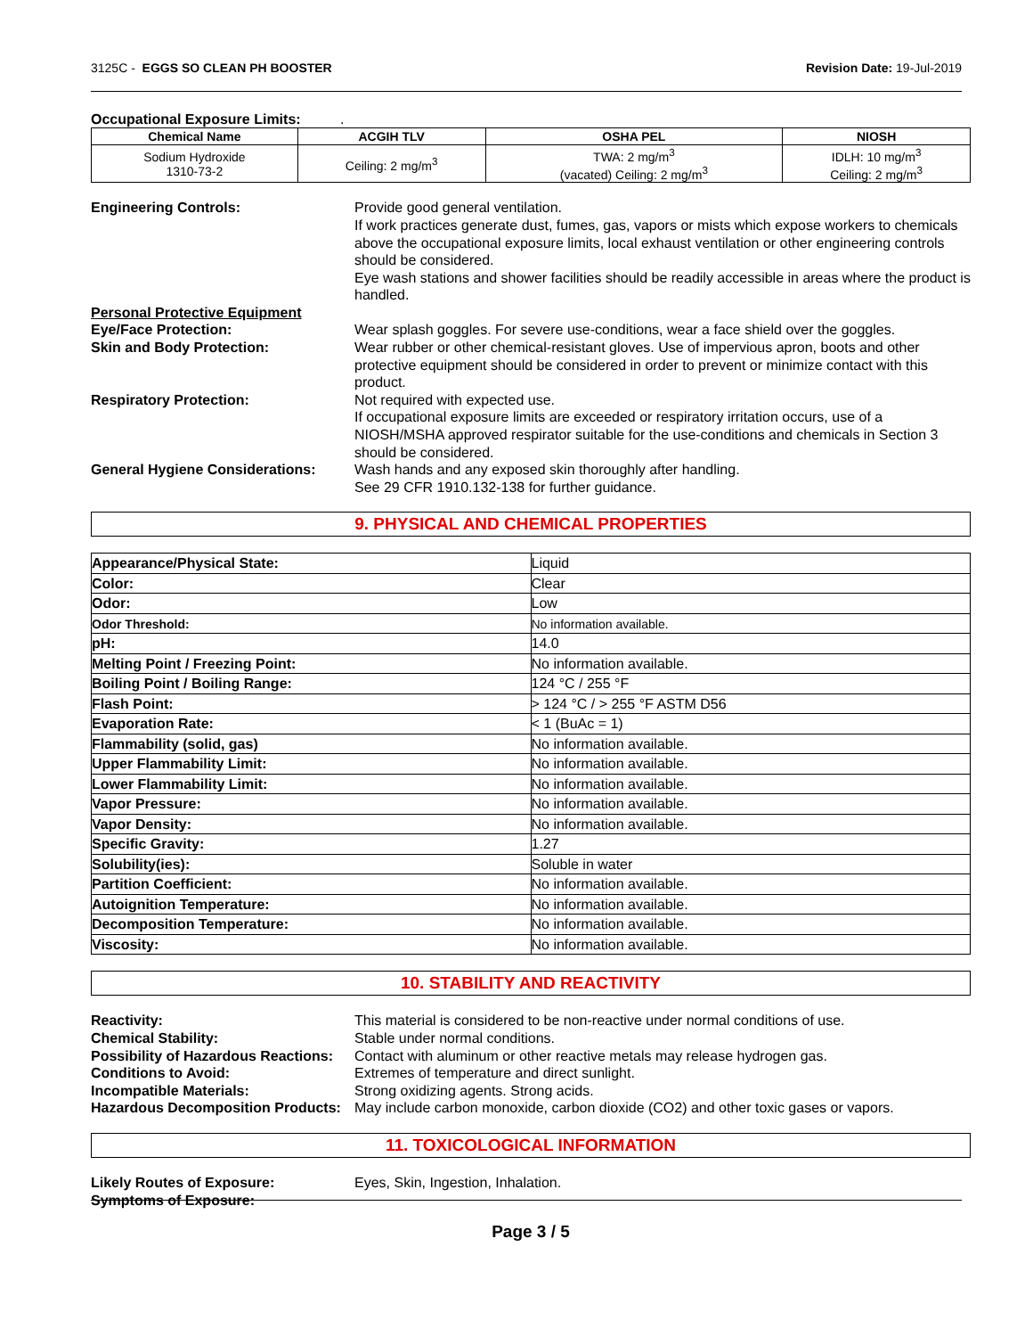3125C - EGGS SO CLEAN PH BOOSTER Revision Date: 19-Jul-2019
Occupational Exposure Limits: .
| Chemical Name | ACGIH TLV | OSHA PEL | NIOSH |
| --- | --- | --- | --- |
| Sodium Hydroxide 1310-73-2 | Ceiling: 2 mg/m<sup>3</sup> | TWA: 2 mg/m<sup>3</sup> (vacated) Ceiling: 2 mg/m<sup>3</sup> | IDLH: 10 mg/m<sup>3</sup> Ceiling: 2 mg/m<sup>3</sup> |
Engineering Controls:
Provide good general ventilation.
If work practices generate dust, fumes, gas, vapors or mists which expose workers to chemicals above the occupational exposure limits, local exhaust ventilation or other engineering controls should be considered.
Eye wash stations and shower facilities should be readily accessible in areas where the product is handled.
Personal Protective Equipment
Eye/Face Protection:
Wear splash goggles. For severe use-conditions, wear a face shield over the goggles.
Skin and Body Protection:
Wear rubber or other chemical-resistant gloves. Use of impervious apron, boots and other protective equipment should be considered in order to prevent or minimize contact with this product.
Respiratory Protection:
Not required with expected use.
If occupational exposure limits are exceeded or respiratory irritation occurs, use of a NIOSH/MSHA approved respirator suitable for the use-conditions and chemicals in Section 3 should be considered.
General Hygiene Considerations:
Wash hands and any exposed skin thoroughly after handling.
See 29 CFR 1910.132-138 for further guidance.
9. PHYSICAL AND CHEMICAL PROPERTIES
| Appearance/Physical State: | Liquid |
| Color: | Clear |
| Odor: | Low |
| Odor Threshold: | No information available. |
| pH: | 14.0 |
| Melting Point / Freezing Point: | No information available. |
| Boiling Point / Boiling Range: | 124 °C / 255 °F |
| Flash Point: | > 124 °C / > 255 °F ASTM D56 |
| Evaporation Rate: | < 1 (BuAc = 1) |
| Flammability (solid, gas) | No information available. |
| Upper Flammability Limit: | No information available. |
| Lower Flammability Limit: | No information available. |
| Vapor Pressure: | No information available. |
| Vapor Density: | No information available. |
| Specific Gravity: | 1.27 |
| Solubility(ies): | Soluble in water |
| Partition Coefficient: | No information available. |
| Autoignition Temperature: | No information available. |
| Decomposition Temperature: | No information available. |
| Viscosity: | No information available. |
10. STABILITY AND REACTIVITY
Reactivity:
This material is considered to be non-reactive under normal conditions of use.
Chemical Stability:
Stable under normal conditions.
Possibility of Hazardous Reactions:
Contact with aluminum or other reactive metals may release hydrogen gas.
Conditions to Avoid:
Extremes of temperature and direct sunlight.
Incompatible Materials:
Strong oxidizing agents. Strong acids.
Hazardous Decomposition Products:
May include carbon monoxide, carbon dioxide (CO2) and other toxic gases or vapors.
11. TOXICOLOGICAL INFORMATION
Likely Routes of Exposure:
Eyes, Skin, Ingestion, Inhalation.
Symptoms of Exposure:
Page 3 / 5